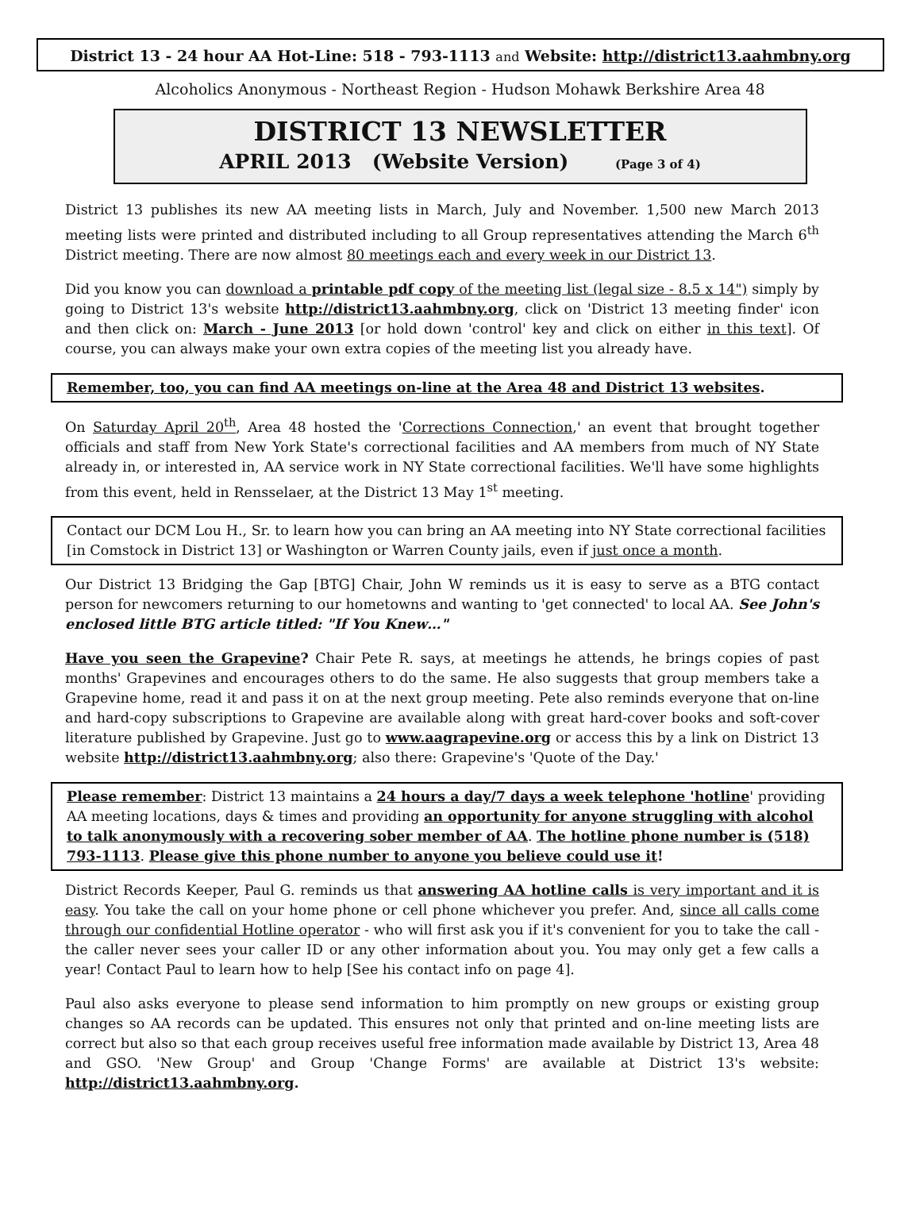District 13 - 24 hour AA Hot-Line: 518 - 793-1113 and Website: http://district13.aahmbny.org
Alcoholics Anonymous - Northeast Region - Hudson Mohawk Berkshire Area 48
DISTRICT 13 NEWSLETTER
APRIL 2013 (Website Version) (Page 3 of 4)
District 13 publishes its new AA meeting lists in March, July and November. 1,500 new March 2013 meeting lists were printed and distributed including to all Group representatives attending the March 6<sup>th</sup> District meeting. There are now almost 80 meetings each and every week in our District 13.
Did you know you can download a printable pdf copy of the meeting list (legal size - 8.5 x 14") simply by going to District 13's website http://district13.aahmbny.org, click on 'District 13 meeting finder' icon and then click on: March - June 2013 [or hold down 'control' key and click on either in this text]. Of course, you can always make your own extra copies of the meeting list you already have.
Remember, too, you can find AA meetings on-line at the Area 48 and District 13 websites.
On Saturday April 20<sup>th</sup>, Area 48 hosted the 'Corrections Connection,' an event that brought together officials and staff from New York State's correctional facilities and AA members from much of NY State already in, or interested in, AA service work in NY State correctional facilities. We'll have some highlights from this event, held in Rensselaer, at the District 13 May 1<sup>st</sup> meeting.
Contact our DCM Lou H., Sr. to learn how you can bring an AA meeting into NY State correctional facilities [in Comstock in District 13] or Washington or Warren County jails, even if just once a month.
Our District 13 Bridging the Gap [BTG] Chair, John W reminds us it is easy to serve as a BTG contact person for newcomers returning to our hometowns and wanting to 'get connected' to local AA. See John's enclosed little BTG article titled: "If You Knew…"
Have you seen the Grapevine? Chair Pete R. says, at meetings he attends, he brings copies of past months' Grapevines and encourages others to do the same. He also suggests that group members take a Grapevine home, read it and pass it on at the next group meeting. Pete also reminds everyone that on-line and hard-copy subscriptions to Grapevine are available along with great hard-cover books and soft-cover literature published by Grapevine. Just go to www.aagrapevine.org or access this by a link on District 13 website http://district13.aahmbny.org; also there: Grapevine's 'Quote of the Day.'
Please remember: District 13 maintains a 24 hours a day/7 days a week telephone 'hotline' providing AA meeting locations, days & times and providing an opportunity for anyone struggling with alcohol to talk anonymously with a recovering sober member of AA. The hotline phone number is (518) 793-1113. Please give this phone number to anyone you believe could use it!
District Records Keeper, Paul G. reminds us that answering AA hotline calls is very important and it is easy. You take the call on your home phone or cell phone whichever you prefer. And, since all calls come through our confidential Hotline operator - who will first ask you if it's convenient for you to take the call - the caller never sees your caller ID or any other information about you. You may only get a few calls a year! Contact Paul to learn how to help [See his contact info on page 4].
Paul also asks everyone to please send information to him promptly on new groups or existing group changes so AA records can be updated. This ensures not only that printed and on-line meeting lists are correct but also so that each group receives useful free information made available by District 13, Area 48 and GSO. 'New Group' and Group 'Change Forms' are available at District 13's website: http://district13.aahmbny.org.